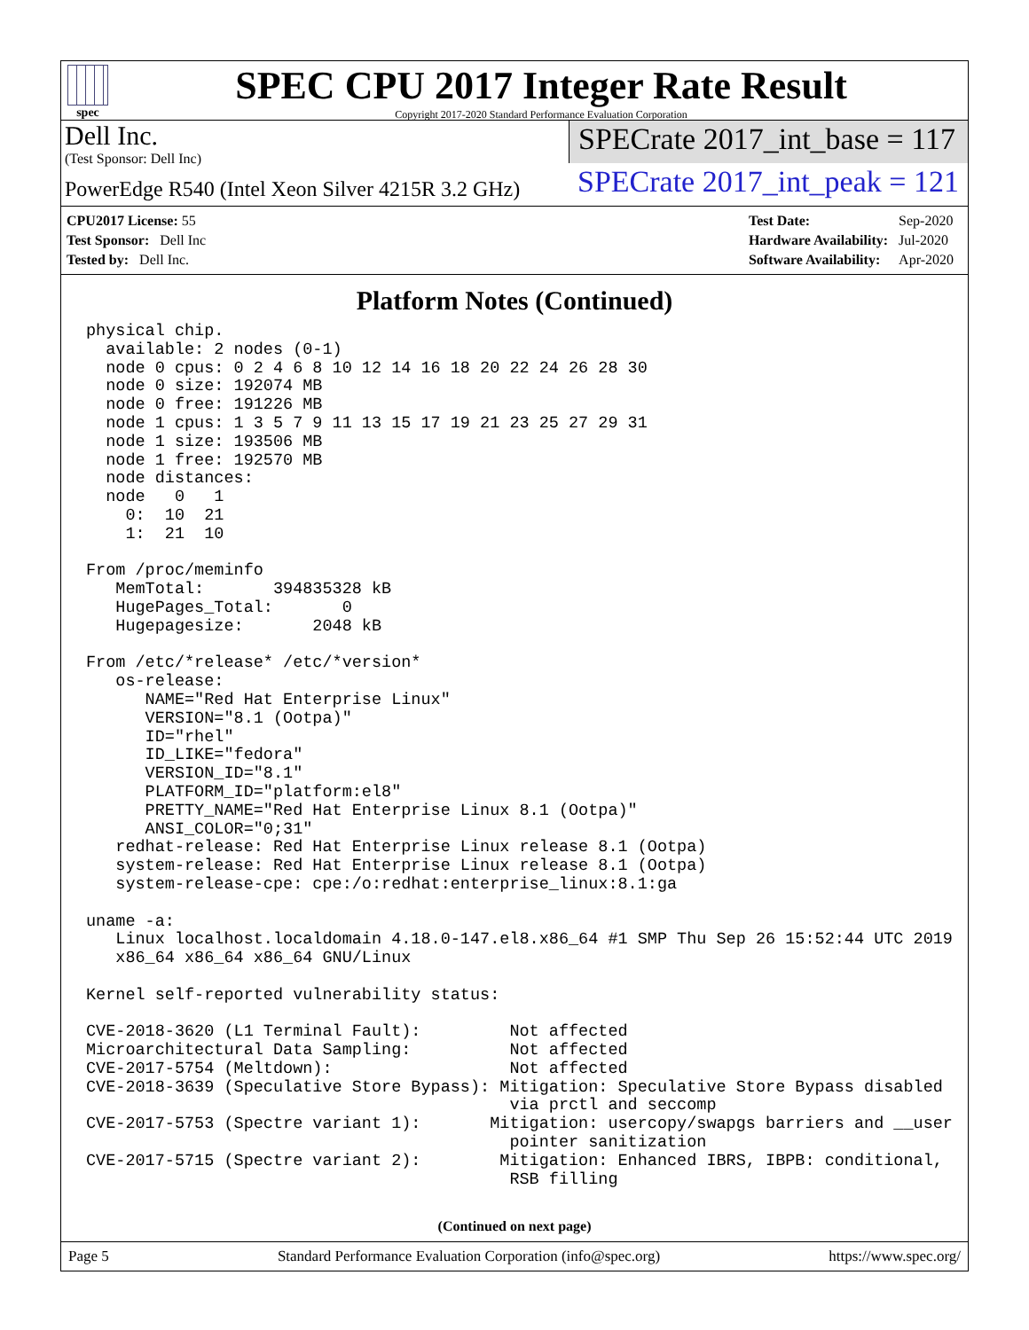spec
SPEC CPU 2017 Integer Rate Result
Copyright 2017-2020 Standard Performance Evaluation Corporation
Dell Inc.
(Test Sponsor: Dell Inc)
PowerEdge R540 (Intel Xeon Silver 4215R 3.2 GHz)
SPECrate 2017_int_base = 117
SPECrate 2017_int_peak = 121
| CPU2017 License: 55 |
| Test Sponsor: Dell Inc |
| Tested by: Dell Inc. |
| Test Date: | Sep-2020 |
| Hardware Availability: | Jul-2020 |
| Software Availability: | Apr-2020 |
Platform Notes (Continued)
physical chip.
  available: 2 nodes (0-1)
  node 0 cpus: 0 2 4 6 8 10 12 14 16 18 20 22 24 26 28 30
  node 0 size: 192074 MB
  node 0 free: 191226 MB
  node 1 cpus: 1 3 5 7 9 11 13 15 17 19 21 23 25 27 29 31
  node 1 size: 193506 MB
  node 1 free: 192570 MB
  node distances:
  node   0   1
    0:  10  21
    1:  21  10

From /proc/meminfo
   MemTotal:       394835328 kB
   HugePages_Total:       0
   Hugepagesize:       2048 kB

From /etc/*release* /etc/*version*
   os-release:
      NAME="Red Hat Enterprise Linux"
      VERSION="8.1 (Ootpa)"
      ID="rhel"
      ID_LIKE="fedora"
      VERSION_ID="8.1"
      PLATFORM_ID="platform:el8"
      PRETTY_NAME="Red Hat Enterprise Linux 8.1 (Ootpa)"
      ANSI_COLOR="0;31"
   redhat-release: Red Hat Enterprise Linux release 8.1 (Ootpa)
   system-release: Red Hat Enterprise Linux release 8.1 (Ootpa)
   system-release-cpe: cpe:/o:redhat:enterprise_linux:8.1:ga

uname -a:
   Linux localhost.localdomain 4.18.0-147.el8.x86_64 #1 SMP Thu Sep 26 15:52:44 UTC 2019
   x86_64 x86_64 x86_64 GNU/Linux

Kernel self-reported vulnerability status:

CVE-2018-3620 (L1 Terminal Fault):         Not affected
Microarchitectural Data Sampling:          Not affected
CVE-2017-5754 (Meltdown):                  Not affected
CVE-2018-3639 (Speculative Store Bypass): Mitigation: Speculative Store Bypass disabled
                                           via prctl and seccomp
CVE-2017-5753 (Spectre variant 1):       Mitigation: usercopy/swapgs barriers and __user
                                           pointer sanitization
CVE-2017-5715 (Spectre variant 2):        Mitigation: Enhanced IBRS, IBPB: conditional,
                                           RSB filling
(Continued on next page)
Page 5 Standard Performance Evaluation Corporation (info@spec.org) https://www.spec.org/